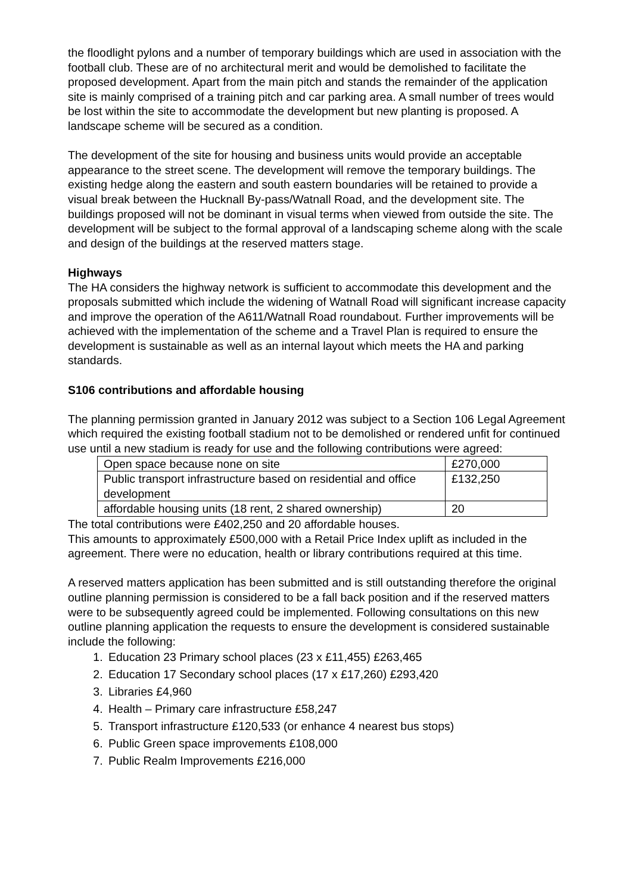the floodlight pylons and a number of temporary buildings which are used in association with the football club. These are of no architectural merit and would be demolished to facilitate the proposed development. Apart from the main pitch and stands the remainder of the application site is mainly comprised of a training pitch and car parking area. A small number of trees would be lost within the site to accommodate the development but new planting is proposed. A landscape scheme will be secured as a condition.
The development of the site for housing and business units would provide an acceptable appearance to the street scene. The development will remove the temporary buildings. The existing hedge along the eastern and south eastern boundaries will be retained to provide a visual break between the Hucknall By-pass/Watnall Road, and the development site. The buildings proposed will not be dominant in visual terms when viewed from outside the site. The development will be subject to the formal approval of a landscaping scheme along with the scale and design of the buildings at the reserved matters stage.
Highways
The HA considers the highway network is sufficient to accommodate this development and the proposals submitted which include the widening of Watnall Road will significant increase capacity and improve the operation of the A611/Watnall Road roundabout. Further improvements will be achieved with the implementation of the scheme and a Travel Plan is required to ensure the development is sustainable as well as an internal layout which meets the HA and parking standards.
S106 contributions and affordable housing
The planning permission granted in January 2012 was subject to a Section 106 Legal Agreement which required the existing football stadium not to be demolished or rendered unfit for continued use until a new stadium is ready for use and the following contributions were agreed:
| Open space because none on site | £270,000 |
| Public transport infrastructure based on residential and office development | £132,250 |
| affordable housing units (18 rent, 2 shared ownership) | 20 |
The total contributions were £402,250 and 20 affordable houses.
This amounts to approximately £500,000 with a Retail Price Index uplift as included in the agreement. There were no education, health or library contributions required at this time.
A reserved matters application has been submitted and is still outstanding therefore the original outline planning permission is considered to be a fall back position and if the reserved matters were to be subsequently agreed could be implemented. Following consultations on this new outline planning application the requests to ensure the development is considered sustainable include the following:
1. Education 23 Primary school places (23 x £11,455) £263,465
2. Education 17 Secondary school places (17 x £17,260) £293,420
3. Libraries £4,960
4. Health – Primary care infrastructure £58,247
5. Transport infrastructure £120,533 (or enhance 4 nearest bus stops)
6. Public Green space improvements £108,000
7. Public Realm Improvements £216,000